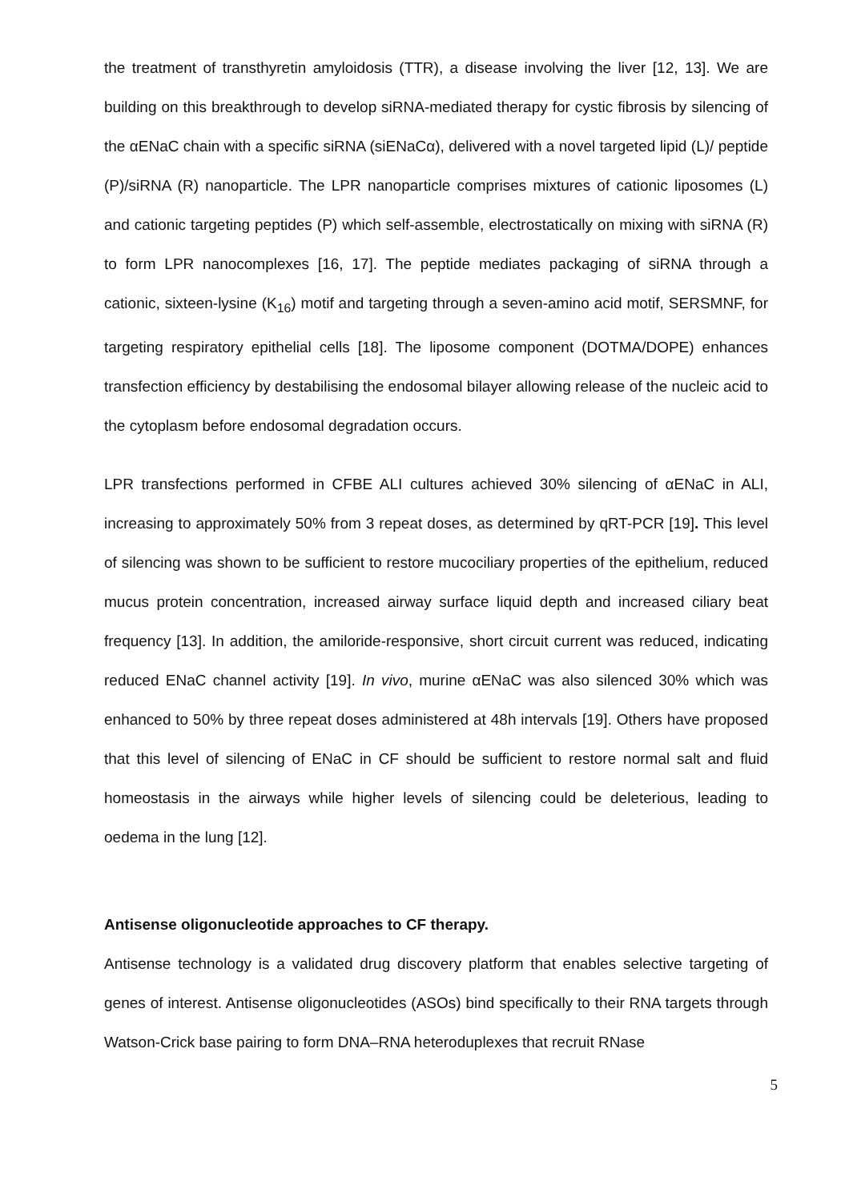the treatment of transthyretin amyloidosis (TTR), a disease involving the liver [12, 13]. We are building on this breakthrough to develop siRNA-mediated therapy for cystic fibrosis by silencing of the αENaC chain with a specific siRNA (siENaCα), delivered with a novel targeted lipid (L)/ peptide (P)/siRNA (R) nanoparticle. The LPR nanoparticle comprises mixtures of cationic liposomes (L) and cationic targeting peptides (P) which self-assemble, electrostatically on mixing with siRNA (R) to form LPR nanocomplexes [16, 17]. The peptide mediates packaging of siRNA through a cationic, sixteen-lysine (K<sub>16</sub>) motif and targeting through a seven-amino acid motif, SERSMNF, for targeting respiratory epithelial cells [18]. The liposome component (DOTMA/DOPE) enhances transfection efficiency by destabilising the endosomal bilayer allowing release of the nucleic acid to the cytoplasm before endosomal degradation occurs.
LPR transfections performed in CFBE ALI cultures achieved 30% silencing of αENaC in ALI, increasing to approximately 50% from 3 repeat doses, as determined by qRT-PCR [19]. This level of silencing was shown to be sufficient to restore mucociliary properties of the epithelium, reduced mucus protein concentration, increased airway surface liquid depth and increased ciliary beat frequency [13]. In addition, the amiloride-responsive, short circuit current was reduced, indicating reduced ENaC channel activity [19]. In vivo, murine αENaC was also silenced 30% which was enhanced to 50% by three repeat doses administered at 48h intervals [19]. Others have proposed that this level of silencing of ENaC in CF should be sufficient to restore normal salt and fluid homeostasis in the airways while higher levels of silencing could be deleterious, leading to oedema in the lung [12].
Antisense oligonucleotide approaches to CF therapy.
Antisense technology is a validated drug discovery platform that enables selective targeting of genes of interest. Antisense oligonucleotides (ASOs) bind specifically to their RNA targets through Watson-Crick base pairing to form DNA–RNA heteroduplexes that recruit RNase
5